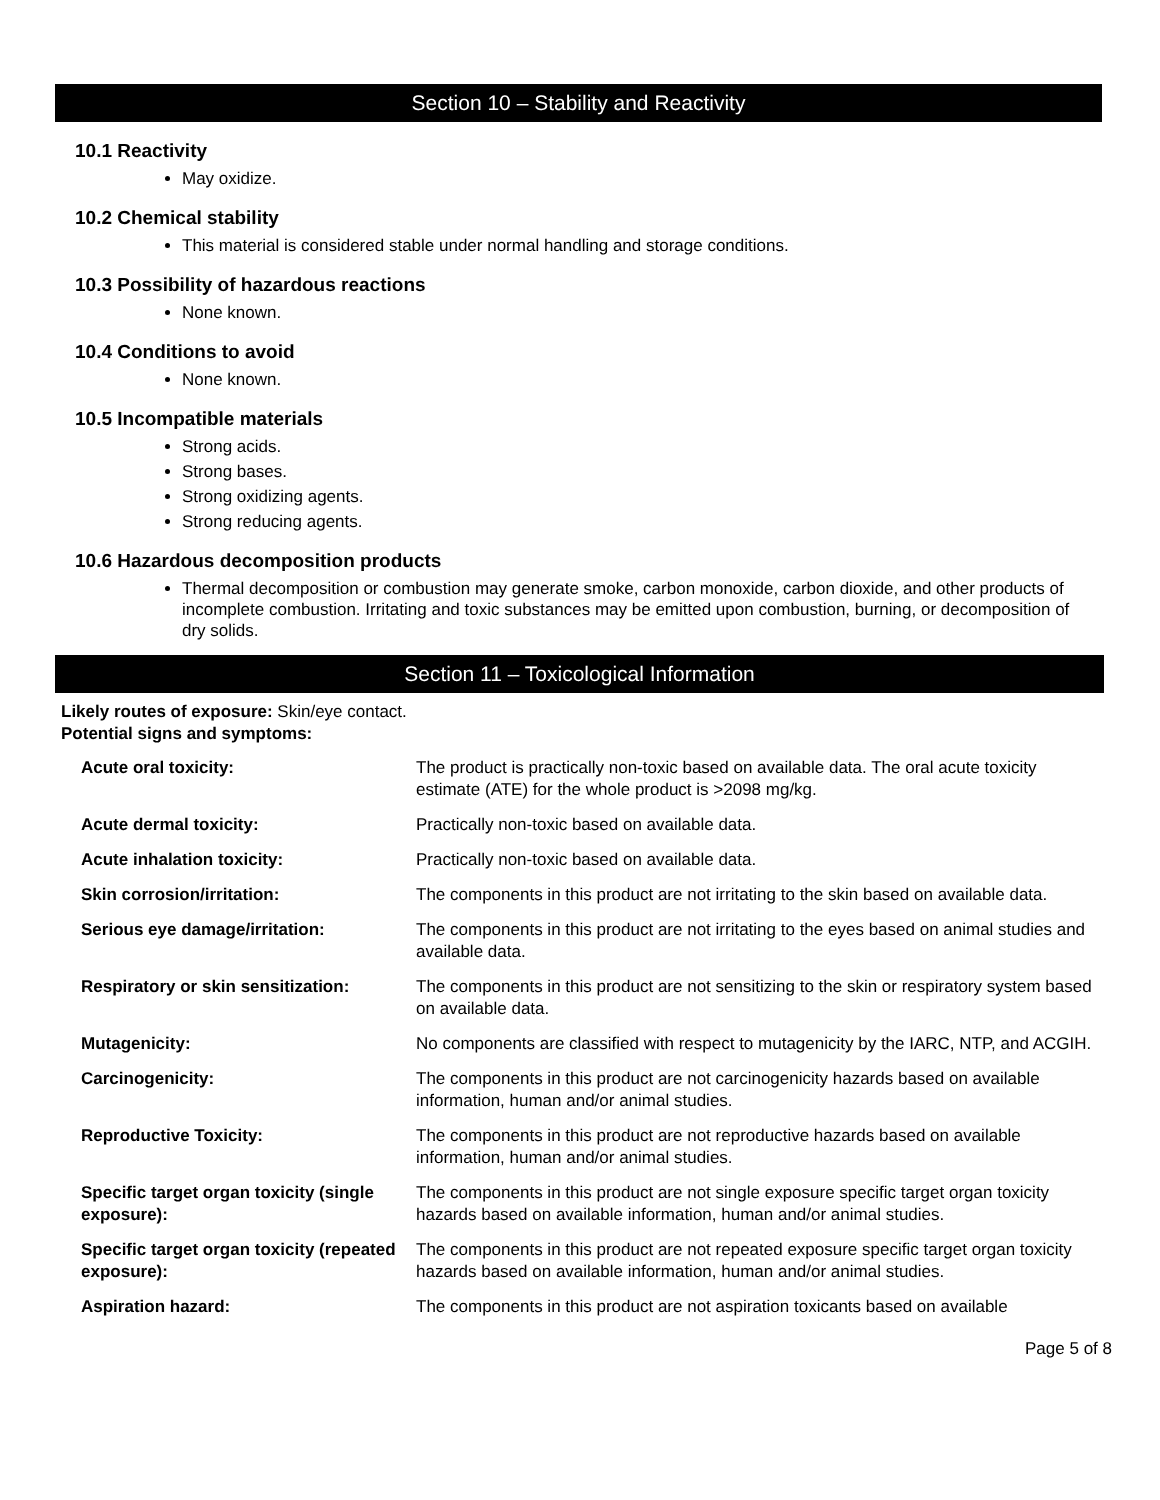Section 10 – Stability and Reactivity
10.1 Reactivity
May oxidize.
10.2 Chemical stability
This material is considered stable under normal handling and storage conditions.
10.3 Possibility of hazardous reactions
None known.
10.4 Conditions to avoid
None known.
10.5 Incompatible materials
Strong acids.
Strong bases.
Strong oxidizing agents.
Strong reducing agents.
10.6 Hazardous decomposition products
Thermal decomposition or combustion may generate smoke, carbon monoxide, carbon dioxide, and other products of incomplete combustion. Irritating and toxic substances may be emitted upon combustion, burning, or decomposition of dry solids.
Section 11 – Toxicological Information
Likely routes of exposure: Skin/eye contact.
Potential signs and symptoms:
| Acute oral toxicity: | The product is practically non-toxic based on available data. The oral acute toxicity estimate (ATE) for the whole product is >2098 mg/kg. |
| Acute dermal toxicity: | Practically non-toxic based on available data. |
| Acute inhalation toxicity: | Practically non-toxic based on available data. |
| Skin corrosion/irritation: | The components in this product are not irritating to the skin based on available data. |
| Serious eye damage/irritation: | The components in this product are not irritating to the eyes based on animal studies and available data. |
| Respiratory or skin sensitization: | The components in this product are not sensitizing to the skin or respiratory system based on available data. |
| Mutagenicity: | No components are classified with respect to mutagenicity by the IARC, NTP, and ACGIH. |
| Carcinogenicity: | The components in this product are not carcinogenicity hazards based on available information, human and/or animal studies. |
| Reproductive Toxicity: | The components in this product are not reproductive hazards based on available information, human and/or animal studies. |
| Specific target organ toxicity (single exposure): | The components in this product are not single exposure specific target organ toxicity hazards based on available information, human and/or animal studies. |
| Specific target organ toxicity (repeated exposure): | The components in this product are not repeated exposure specific target organ toxicity hazards based on available information, human and/or animal studies. |
| Aspiration hazard: | The components in this product are not aspiration toxicants based on available |
Page 5 of 8